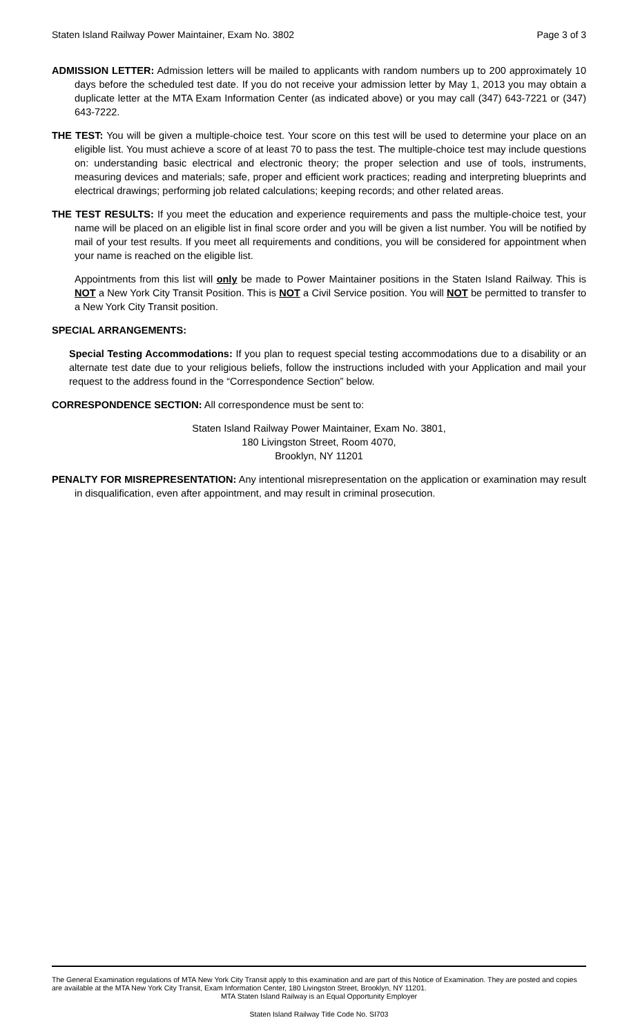Staten Island Railway Power Maintainer, Exam No. 3802 Page 3 of 3
ADMISSION LETTER: Admission letters will be mailed to applicants with random numbers up to 200 approximately 10 days before the scheduled test date. If you do not receive your admission letter by May 1, 2013 you may obtain a duplicate letter at the MTA Exam Information Center (as indicated above) or you may call (347) 643-7221 or (347) 643-7222.
THE TEST: You will be given a multiple-choice test. Your score on this test will be used to determine your place on an eligible list. You must achieve a score of at least 70 to pass the test. The multiple-choice test may include questions on: understanding basic electrical and electronic theory; the proper selection and use of tools, instruments, measuring devices and materials; safe, proper and efficient work practices; reading and interpreting blueprints and electrical drawings; performing job related calculations; keeping records; and other related areas.
THE TEST RESULTS: If you meet the education and experience requirements and pass the multiple-choice test, your name will be placed on an eligible list in final score order and you will be given a list number. You will be notified by mail of your test results. If you meet all requirements and conditions, you will be considered for appointment when your name is reached on the eligible list.
Appointments from this list will only be made to Power Maintainer positions in the Staten Island Railway. This is NOT a New York City Transit Position. This is NOT a Civil Service position. You will NOT be permitted to transfer to a New York City Transit position.
SPECIAL ARRANGEMENTS:
Special Testing Accommodations: If you plan to request special testing accommodations due to a disability or an alternate test date due to your religious beliefs, follow the instructions included with your Application and mail your request to the address found in the “Correspondence Section” below.
CORRESPONDENCE SECTION: All correspondence must be sent to:
Staten Island Railway Power Maintainer, Exam No. 3801,
180 Livingston Street, Room 4070,
Brooklyn, NY 11201
PENALTY FOR MISREPRESENTATION: Any intentional misrepresentation on the application or examination may result in disqualification, even after appointment, and may result in criminal prosecution.
The General Examination regulations of MTA New York City Transit apply to this examination and are part of this Notice of Examination. They are posted and copies are available at the MTA New York City Transit, Exam Information Center, 180 Livingston Street, Brooklyn, NY 11201.
MTA Staten Island Railway is an Equal Opportunity Employer
Staten Island Railway Title Code No. SI703